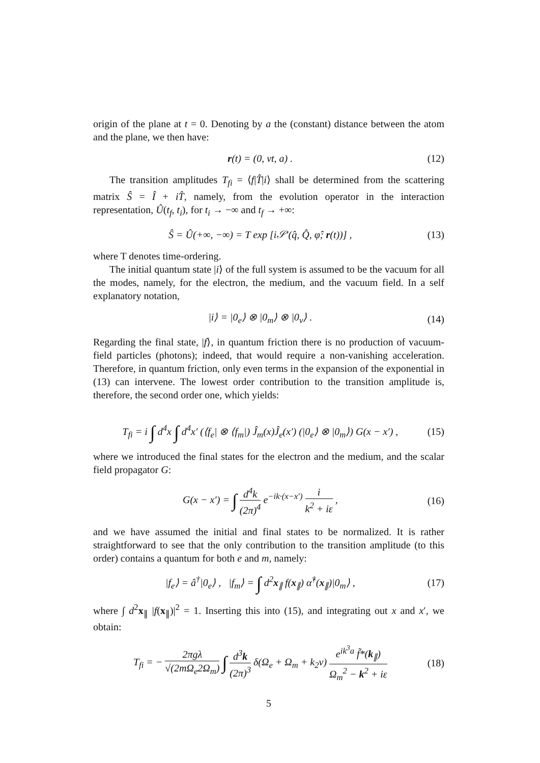origin of the plane at t = 0. Denoting by a the (constant) distance between the atom and the plane, we then have:
r(t) = (0, vt, a) . (12)
The transition amplitudes T<sub>fi</sub> = ⟨f|T̂|i⟩ shall be determined from the scattering matrix Ŝ = Î + iT̂, namely, from the evolution operator in the interaction representation, Û(t<sub>f</sub>, t<sub>i</sub>), for t<sub>i</sub> → −∞ and t<sub>f</sub> → +∞:
Ŝ = Û(+∞, −∞) = T exp [i𝒮′(q̂, Q̂, φ̂; r(t))] , (13)
where T denotes time-ordering.
The initial quantum state |i⟩ of the full system is assumed to be the vacuum for all the modes, namely, for the electron, the medium, and the vacuum field. In a self explanatory notation,
|i⟩ = |0<sub>e</sub>⟩ ⊗ |0<sub>m</sub>⟩ ⊗ |0<sub>v</sub>⟩ . (14)
Regarding the final state, |f⟩, in quantum friction there is no production of vacuum-field particles (photons); indeed, that would require a non-vanishing acceleration. Therefore, in quantum friction, only even terms in the expansion of the exponential in (13) can intervene. The lowest order contribution to the transition amplitude is, therefore, the second order one, which yields:
T<sub>fi</sub> = i ∫ d<sup>4</sup>x ∫ d<sup>4</sup>x′ (⟨f<sub>e</sub>| ⊗ ⟨f<sub>m</sub>|) Ĵ<sub>m</sub>(x)Ĵ<sub>e</sub>(x′) (|0<sub>e</sub>⟩ ⊗ |0<sub>m</sub>⟩) G(x − x′) , (15)
where we introduced the final states for the electron and the medium, and the scalar field propagator G:
G(x − x′) = ∫ d<sup>4</sup>k (2π)<sup>4</sup> e<sup>−ik·(x−x′)</sup> i k<sup>2</sup> + iε , (16)
and we have assumed the initial and final states to be normalized. It is rather straightforward to see that the only contribution to the transition amplitude (to this order) contains a quantum for both e and m, namely:
|f<sub>e</sub>⟩ = â<sup>†</sup>|0<sub>e</sub>⟩ , |f<sub>m</sub>⟩ = ∫ d<sup>2</sup>x<sub>∥</sub> f(x<sub>∥</sub>) α̂<sup>†</sup>(x<sub>∥</sub>)|0<sub>m</sub>⟩ , (17)
where ∫ d<sup>2</sup>x<sub>∥</sub> |f(x<sub>∥</sub>)|<sup>2</sup> = 1. Inserting this into (15), and integrating out x and x′, we obtain:
T<sub>fi</sub> = − 2πgλ √(2mΩ<sub>e</sub>2Ω<sub>m</sub>) ∫ d<sup>3</sup>k (2π)<sup>3</sup> δ(Ω<sub>e</sub> + Ω<sub>m</sub> + k<sub>2</sub>v) e<sup>ik<sup>3</sup>a</sup> f̃*(k<sub>∥</sub>) Ω<sub>m</sub><sup>2</sup> − k<sup>2</sup> + iε (18)
5